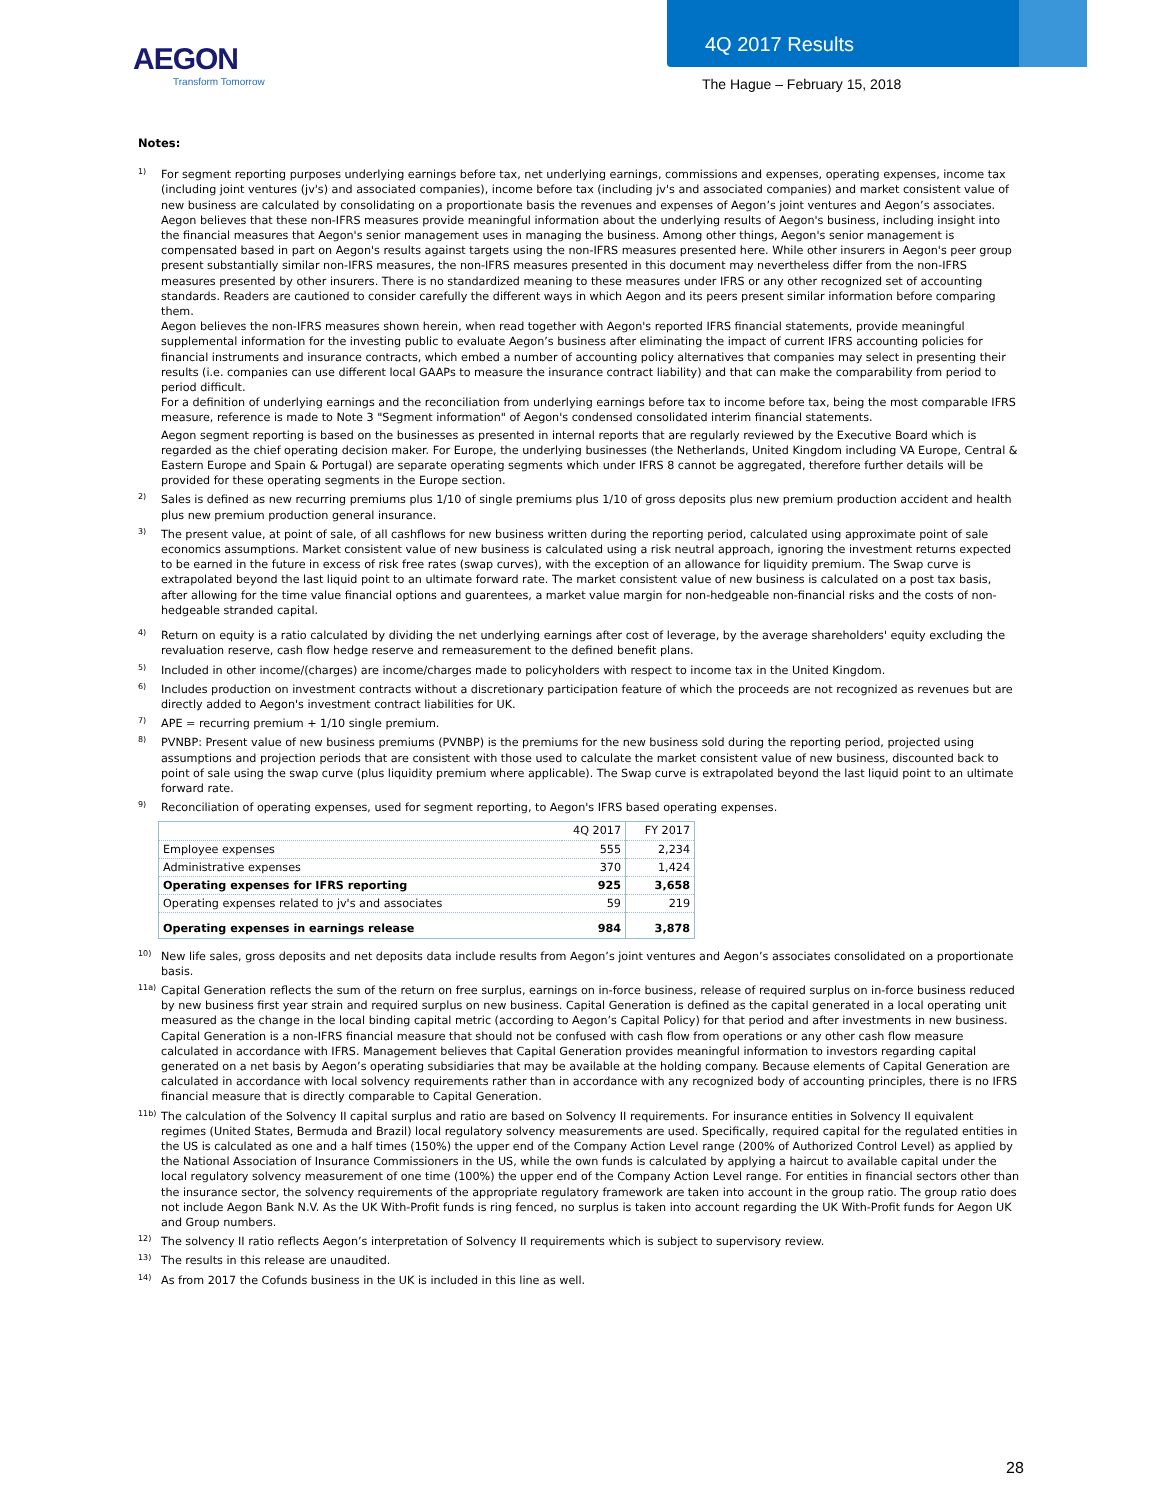AEGON
Transform Tomorrow
4Q 2017 Results
The Hague – February 15, 2018
Notes:
<sup>1)</sup>
For segment reporting purposes underlying earnings before tax, net underlying earnings, commissions and expenses, operating expenses, income tax (including joint ventures (jv's) and associated companies), income before tax (including jv's and associated companies) and market consistent value of new business are calculated by consolidating on a proportionate basis the revenues and expenses of Aegon’s joint ventures and Aegon’s associates. Aegon believes that these non-IFRS measures provide meaningful information about the underlying results of Aegon's business, including insight into the financial measures that Aegon's senior management uses in managing the business. Among other things, Aegon's senior management is compensated based in part on Aegon's results against targets using the non-IFRS measures presented here. While other insurers in Aegon's peer group present substantially similar non-IFRS measures, the non-IFRS measures presented in this document may nevertheless differ from the non-IFRS measures presented by other insurers. There is no standardized meaning to these measures under IFRS or any other recognized set of accounting standards. Readers are cautioned to consider carefully the different ways in which Aegon and its peers present similar information before comparing them.
Aegon believes the non-IFRS measures shown herein, when read together with Aegon's reported IFRS financial statements, provide meaningful supplemental information for the investing public to evaluate Aegon’s business after eliminating the impact of current IFRS accounting policies for financial instruments and insurance contracts, which embed a number of accounting policy alternatives that companies may select in presenting their results (i.e. companies can use different local GAAPs to measure the insurance contract liability) and that can make the comparability from period to period difficult.
For a definition of underlying earnings and the reconciliation from underlying earnings before tax to income before tax, being the most comparable IFRS measure, reference is made to Note 3 "Segment information" of Aegon's condensed consolidated interim financial statements.
Aegon segment reporting is based on the businesses as presented in internal reports that are regularly reviewed by the Executive Board which is regarded as the chief operating decision maker. For Europe, the underlying businesses (the Netherlands, United Kingdom including VA Europe, Central & Eastern Europe and Spain & Portugal) are separate operating segments which under IFRS 8 cannot be aggregated, therefore further details will be provided for these operating segments in the Europe section.
<sup>2)</sup>
Sales is defined as new recurring premiums plus 1/10 of single premiums plus 1/10 of gross deposits plus new premium production accident and health plus new premium production general insurance.
<sup>3)</sup>
The present value, at point of sale, of all cashflows for new business written during the reporting period, calculated using approximate point of sale economics assumptions. Market consistent value of new business is calculated using a risk neutral approach, ignoring the investment returns expected to be earned in the future in excess of risk free rates (swap curves), with the exception of an allowance for liquidity premium. The Swap curve is extrapolated beyond the last liquid point to an ultimate forward rate. The market consistent value of new business is calculated on a post tax basis, after allowing for the time value financial options and guarentees, a market value margin for non-hedgeable non-financial risks and the costs of non-hedgeable stranded capital.
<sup>4)</sup>
Return on equity is a ratio calculated by dividing the net underlying earnings after cost of leverage, by the average shareholders' equity excluding the revaluation reserve, cash flow hedge reserve and remeasurement to the defined benefit plans.
<sup>5)</sup>
Included in other income/(charges) are income/charges made to policyholders with respect to income tax in the United Kingdom.
<sup>6)</sup>
Includes production on investment contracts without a discretionary participation feature of which the proceeds are not recognized as revenues but are directly added to Aegon's investment contract liabilities for UK.
<sup>7)</sup>
APE = recurring premium + 1/10 single premium.
<sup>8)</sup>
PVNBP: Present value of new business premiums (PVNBP) is the premiums for the new business sold during the reporting period, projected using assumptions and projection periods that are consistent with those used to calculate the market consistent value of new business, discounted back to point of sale using the swap curve (plus liquidity premium where applicable). The Swap curve is extrapolated beyond the last liquid point to an ultimate forward rate.
<sup>9)</sup>
Reconciliation of operating expenses, used for segment reporting, to Aegon's IFRS based operating expenses.
| | 4Q 2017 | FY 2017 |
| --- | --- | --- |
| Employee expenses | 555 | 2,234 |
| Administrative expenses | 370 | 1,424 |
| Operating expenses for IFRS reporting | 925 | 3,658 |
| Operating expenses related to jv's and associates | 59 | 219 |
| Operating expenses in earnings release | 984 | 3,878 |
<sup>10)</sup>
New life sales, gross deposits and net deposits data include results from Aegon’s joint ventures and Aegon’s associates consolidated on a proportionate basis.
<sup>11a)</sup>
Capital Generation reflects the sum of the return on free surplus, earnings on in-force business, release of required surplus on in-force business reduced by new business first year strain and required surplus on new business. Capital Generation is defined as the capital generated in a local operating unit measured as the change in the local binding capital metric (according to Aegon’s Capital Policy) for that period and after investments in new business. Capital Generation is a non-IFRS financial measure that should not be confused with cash flow from operations or any other cash flow measure calculated in accordance with IFRS. Management believes that Capital Generation provides meaningful information to investors regarding capital generated on a net basis by Aegon’s operating subsidiaries that may be available at the holding company. Because elements of Capital Generation are calculated in accordance with local solvency requirements rather than in accordance with any recognized body of accounting principles, there is no IFRS financial measure that is directly comparable to Capital Generation.
<sup>11b)</sup>
The calculation of the Solvency II capital surplus and ratio are based on Solvency II requirements. For insurance entities in Solvency II equivalent regimes (United States, Bermuda and Brazil) local regulatory solvency measurements are used. Specifically, required capital for the regulated entities in the US is calculated as one and a half times (150%) the upper end of the Company Action Level range (200% of Authorized Control Level) as applied by the National Association of Insurance Commissioners in the US, while the own funds is calculated by applying a haircut to available capital under the local regulatory solvency measurement of one time (100%) the upper end of the Company Action Level range. For entities in financial sectors other than the insurance sector, the solvency requirements of the appropriate regulatory framework are taken into account in the group ratio. The group ratio does not include Aegon Bank N.V. As the UK With-Profit funds is ring fenced, no surplus is taken into account regarding the UK With-Profit funds for Aegon UK and Group numbers.
<sup>12)</sup>
The solvency II ratio reflects Aegon’s interpretation of Solvency II requirements which is subject to supervisory review.
<sup>13)</sup>
The results in this release are unaudited.
<sup>14)</sup>
As from 2017 the Cofunds business in the UK is included in this line as well.
28